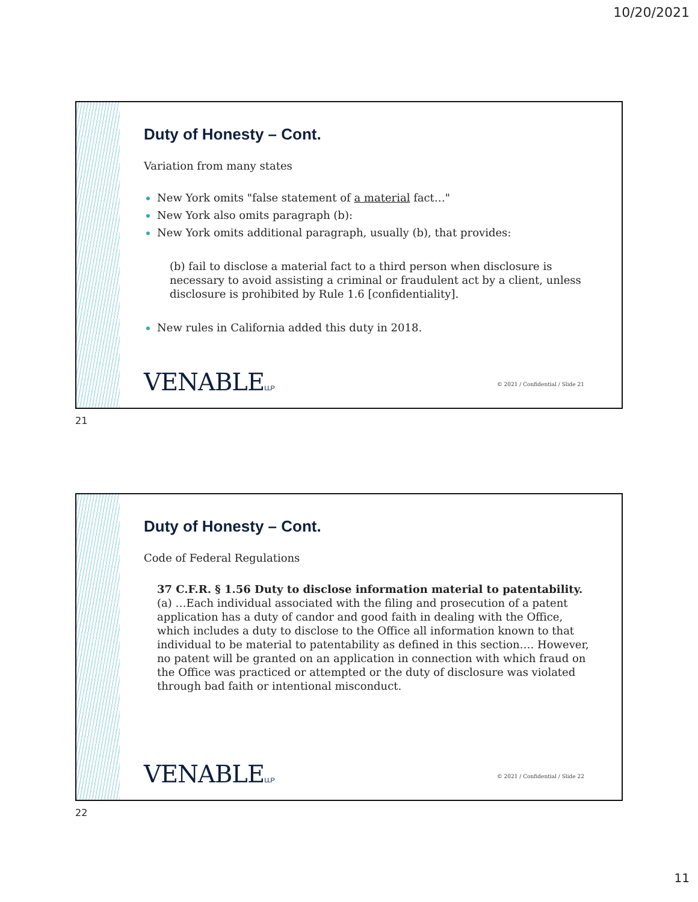10/20/2021
Duty of Honesty – Cont.
Variation from many states
New York omits "false statement of a material fact…"
New York also omits paragraph (b):
New York omits additional paragraph, usually (b), that provides:
(b) fail to disclose a material fact to a third person when disclosure is necessary to avoid assisting a criminal or fraudulent act by a client, unless disclosure is prohibited by Rule 1.6 [confidentiality].
New rules in California added this duty in 2018.
VENABLELLP
© 2021 / Confidential / Slide 21
21
Duty of Honesty – Cont.
Code of Federal Regulations
37 C.F.R. § 1.56 Duty to disclose information material to patentability.
(a) …Each individual associated with the filing and prosecution of a patent application has a duty of candor and good faith in dealing with the Office, which includes a duty to disclose to the Office all information known to that individual to be material to patentability as defined in this section…. However, no patent will be granted on an application in connection with which fraud on the Office was practiced or attempted or the duty of disclosure was violated through bad faith or intentional misconduct.
VENABLELLP
© 2021 / Confidential / Slide 22
22
11